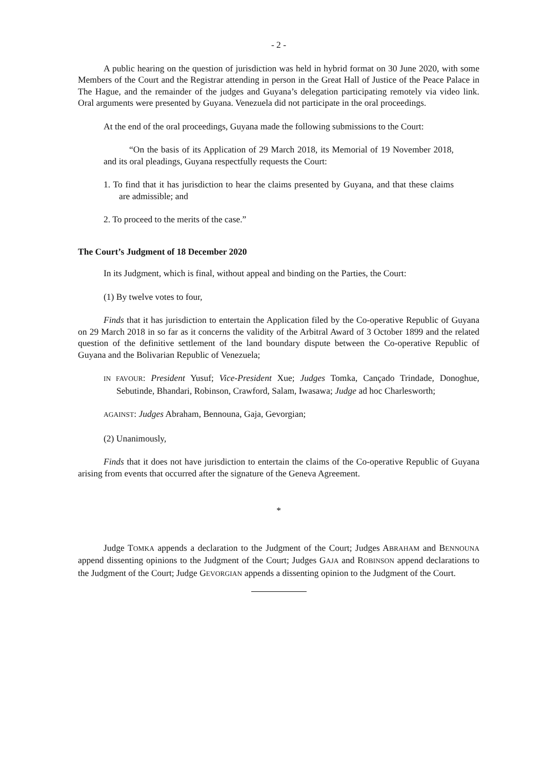- 2 -
A public hearing on the question of jurisdiction was held in hybrid format on 30 June 2020, with some Members of the Court and the Registrar attending in person in the Great Hall of Justice of the Peace Palace in The Hague, and the remainder of the judges and Guyana’s delegation participating remotely via video link. Oral arguments were presented by Guyana. Venezuela did not participate in the oral proceedings.
At the end of the oral proceedings, Guyana made the following submissions to the Court:
“On the basis of its Application of 29 March 2018, its Memorial of 19 November 2018, and its oral pleadings, Guyana respectfully requests the Court:
1. To find that it has jurisdiction to hear the claims presented by Guyana, and that these claims are admissible; and
2. To proceed to the merits of the case.”
The Court’s Judgment of 18 December 2020
In its Judgment, which is final, without appeal and binding on the Parties, the Court:
(1) By twelve votes to four,
Finds that it has jurisdiction to entertain the Application filed by the Co-operative Republic of Guyana on 29 March 2018 in so far as it concerns the validity of the Arbitral Award of 3 October 1899 and the related question of the definitive settlement of the land boundary dispute between the Co-operative Republic of Guyana and the Bolivarian Republic of Venezuela;
IN FAVOUR: President Yusuf; Vice-President Xue; Judges Tomka, Cançado Trindade, Donoghue, Sebutinde, Bhandari, Robinson, Crawford, Salam, Iwasawa; Judge ad hoc Charlesworth;
AGAINST: Judges Abraham, Bennouna, Gaja, Gevorgian;
(2) Unanimously,
Finds that it does not have jurisdiction to entertain the claims of the Co-operative Republic of Guyana arising from events that occurred after the signature of the Geneva Agreement.
*
Judge TOMKA appends a declaration to the Judgment of the Court; Judges ABRAHAM and BENNOUNA append dissenting opinions to the Judgment of the Court; Judges GAJA and ROBINSON append declarations to the Judgment of the Court; Judge GEVORGIAN appends a dissenting opinion to the Judgment of the Court.